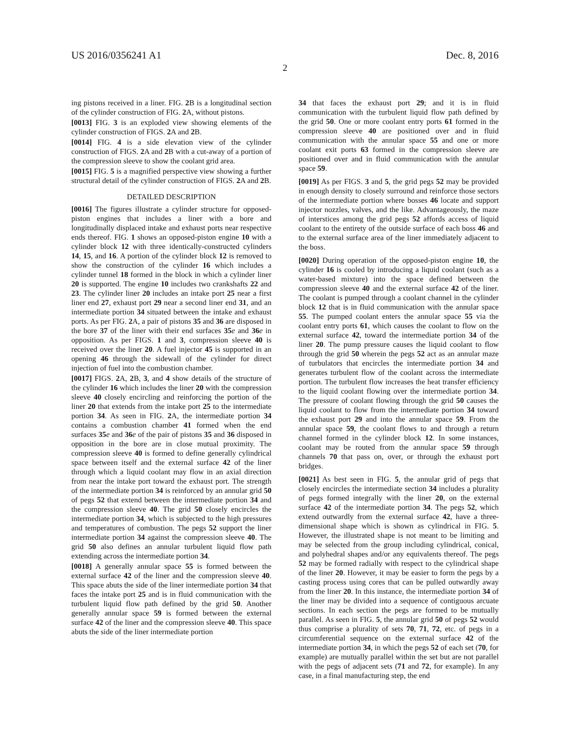US 2016/0356241 A1 Dec. 8, 2016
2
ing pistons received in a liner. FIG. 2 B is a longitudinal section of the cylinder construction of FIG. 2 A, without pistons.
[0013] FIG. 3 is an exploded view showing elements of the cylinder construction of FIGS. 2 A and 2 B.
[0014] FIG. 4 is a side elevation view of the cylinder construction of FIGS. 2 A and 2 B with a cut-away of a portion of the compression sleeve to show the coolant grid area.
[0015] FIG. 5 is a magnified perspective view showing a further structural detail of the cylinder construction of FIGS. 2 A and 2 B.
DETAILED DESCRIPTION
[0016] The figures illustrate a cylinder structure for opposed-piston engines that includes a liner with a bore and longitudinally displaced intake and exhaust ports near respective ends thereof. FIG. 1 shows an opposed-piston engine 10 with a cylinder block 12 with three identically-constructed cylinders 14, 15, and 16. A portion of the cylinder block 12 is removed to show the construction of the cylinder 16 which includes a cylinder tunnel 18 formed in the block in which a cylinder liner 20 is supported. The engine 10 includes two crankshafts 22 and 23. The cylinder liner 20 includes an intake port 25 near a first liner end 27, exhaust port 29 near a second liner end 31, and an intermediate portion 34 situated between the intake and exhaust ports. As per FIG. 2 A, a pair of pistons 35 and 36 are disposed in the bore 37 of the liner with their end surfaces 35 e and 36 e in opposition. As per FIGS. 1 and 3, compression sleeve 40 is received over the liner 20. A fuel injector 45 is supported in an opening 46 through the sidewall of the cylinder for direct injection of fuel into the combustion chamber.
[0017] FIGS. 2 A, 2 B, 3, and 4 show details of the structure of the cylinder 16 which includes the liner 20 with the compression sleeve 40 closely encircling and reinforcing the portion of the liner 20 that extends from the intake port 25 to the intermediate portion 34. As seen in FIG. 2 A, the intermediate portion 34 contains a combustion chamber 41 formed when the end surfaces 35 e and 36 e of the pair of pistons 35 and 36 disposed in opposition in the bore are in close mutual proximity. The compression sleeve 40 is formed to define generally cylindrical space between itself and the external surface 42 of the liner through which a liquid coolant may flow in an axial direction from near the intake port toward the exhaust port. The strength of the intermediate portion 34 is reinforced by an annular grid 50 of pegs 52 that extend between the intermediate portion 34 and the compression sleeve 40. The grid 50 closely encircles the intermediate portion 34, which is subjected to the high pressures and temperatures of combustion. The pegs 52 support the liner intermediate portion 34 against the compression sleeve 40. The grid 50 also defines an annular turbulent liquid flow path extending across the intermediate portion 34.
[0018] A generally annular space 55 is formed between the external surface 42 of the liner and the compression sleeve 40. This space abuts the side of the liner intermediate portion 34 that faces the intake port 25 and is in fluid communication with the turbulent liquid flow path defined by the grid 50. Another generally annular space 59 is formed between the external surface 42 of the liner and the compression sleeve 40. This space abuts the side of the liner intermediate portion
34 that faces the exhaust port 29; and it is in fluid communication with the turbulent liquid flow path defined by the grid 50. One or more coolant entry ports 61 formed in the compression sleeve 40 are positioned over and in fluid communication with the annular space 55 and one or more coolant exit ports 63 formed in the compression sleeve are positioned over and in fluid communication with the annular space 59.
[0019] As per FIGS. 3 and 5, the grid pegs 52 may be provided in enough density to closely surround and reinforce those sectors of the intermediate portion where bosses 46 locate and support injector nozzles, valves, and the like. Advantageously, the maze of interstices among the grid pegs 52 affords access of liquid coolant to the entirety of the outside surface of each boss 46 and to the external surface area of the liner immediately adjacent to the boss.
[0020] During operation of the opposed-piston engine 10, the cylinder 16 is cooled by introducing a liquid coolant (such as a water-based mixture) into the space defined between the compression sleeve 40 and the external surface 42 of the liner. The coolant is pumped through a coolant channel in the cylinder block 12 that is in fluid communication with the annular space 55. The pumped coolant enters the annular space 55 via the coolant entry ports 61, which causes the coolant to flow on the external surface 42, toward the intermediate portion 34 of the liner 20. The pump pressure causes the liquid coolant to flow through the grid 50 wherein the pegs 52 act as an annular maze of turbulators that encircles the intermediate portion 34 and generates turbulent flow of the coolant across the intermediate portion. The turbulent flow increases the heat transfer efficiency to the liquid coolant flowing over the intermediate portion 34. The pressure of coolant flowing through the grid 50 causes the liquid coolant to flow from the intermediate portion 34 toward the exhaust port 29 and into the annular space 59. From the annular space 59, the coolant flows to and through a return channel formed in the cylinder block 12. In some instances, coolant may be routed from the annular space 59 through channels 70 that pass on, over, or through the exhaust port bridges.
[0021] As best seen in FIG. 5, the annular grid of pegs that closely encircles the intermediate section 34 includes a plurality of pegs formed integrally with the liner 20, on the external surface 42 of the intermediate portion 34. The pegs 52, which extend outwardly from the external surface 42, have a three-dimensional shape which is shown as cylindrical in FIG. 5. However, the illustrated shape is not meant to be limiting and may be selected from the group including cylindrical, conical, and polyhedral shapes and/or any equivalents thereof. The pegs 52 may be formed radially with respect to the cylindrical shape of the liner 20. However, it may be easier to form the pegs by a casting process using cores that can be pulled outwardly away from the liner 20. In this instance, the intermediate portion 34 of the liner may be divided into a sequence of contiguous arcuate sections. In each section the pegs are formed to be mutually parallel. As seen in FIG. 5, the annular grid 50 of pegs 52 would thus comprise a plurality of sets 70, 71, 72, etc. of pegs in a circumferential sequence on the external surface 42 of the intermediate portion 34, in which the pegs 52 of each set (70, for example) are mutually parallel within the set but are not parallel with the pegs of adjacent sets (71 and 72, for example). In any case, in a final manufacturing step, the end